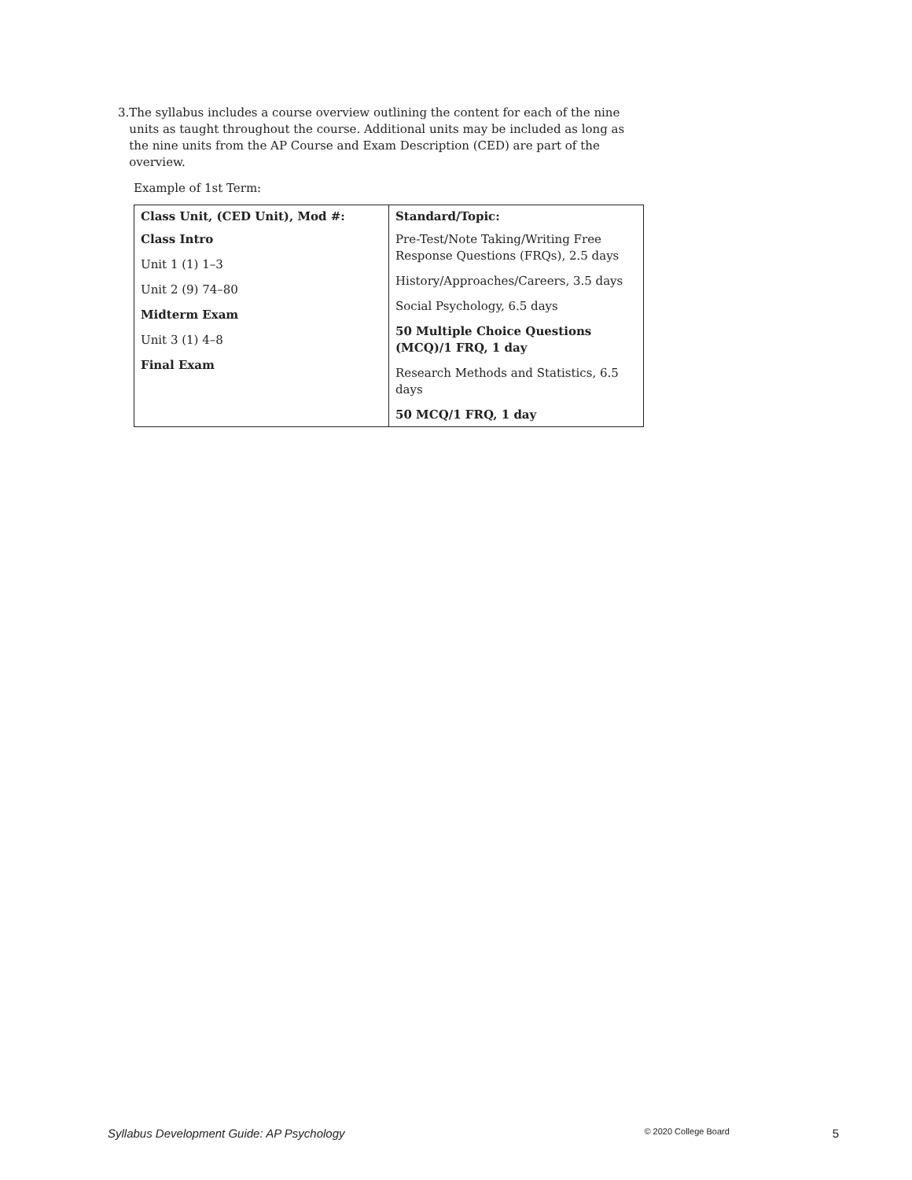3. The syllabus includes a course overview outlining the content for each of the nine units as taught throughout the course. Additional units may be included as long as the nine units from the AP Course and Exam Description (CED) are part of the overview.
Example of 1st Term:
| Class Unit, (CED Unit), Mod #: | Standard/Topic: |
| Class Intro Unit 1 (1) 1–3 Unit 2 (9) 74–80 Midterm Exam Unit 3 (1) 4–8 Final Exam | Pre-Test/Note Taking/Writing Free Response Questions (FRQs), 2.5 days History/Approaches/Careers, 3.5 days Social Psychology, 6.5 days 50 Multiple Choice Questions (MCQ)/1 FRQ, 1 day Research Methods and Statistics, 6.5 days 50 MCQ/1 FRQ, 1 day |
Syllabus Development Guide: AP Psychology © 2020 College Board 5